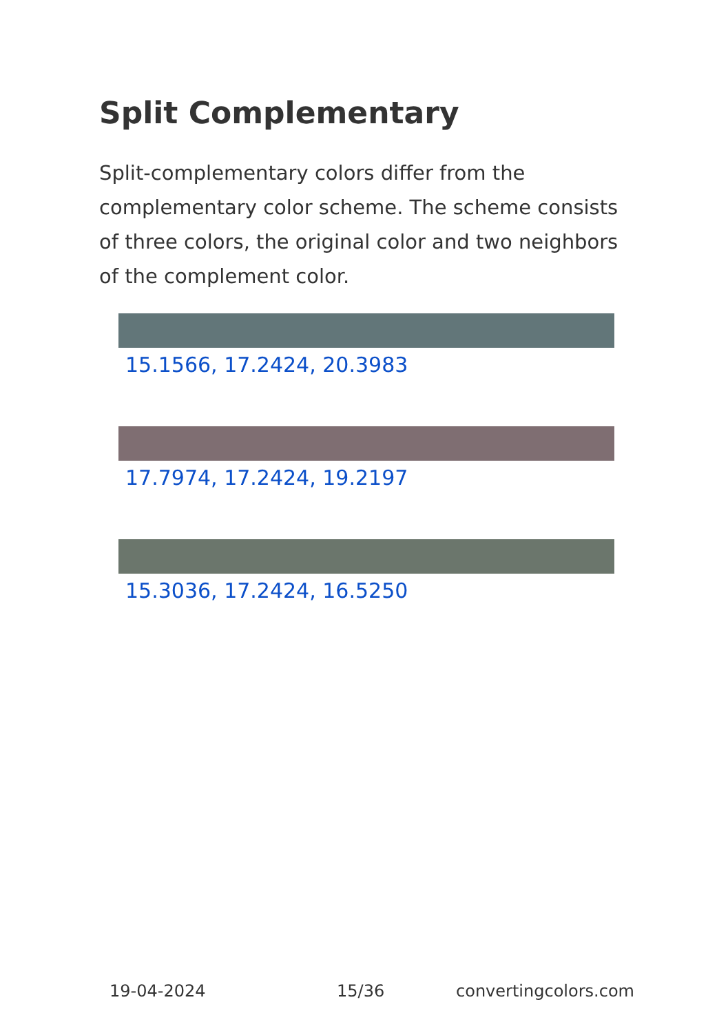Split Complementary
Split-complementary colors differ from the complementary color scheme. The scheme consists of three colors, the original color and two neighbors of the complement color.
15.1566, 17.2424, 20.3983
17.7974, 17.2424, 19.2197
15.3036, 17.2424, 16.5250
19-04-2024 15/36 convertingcolors.com